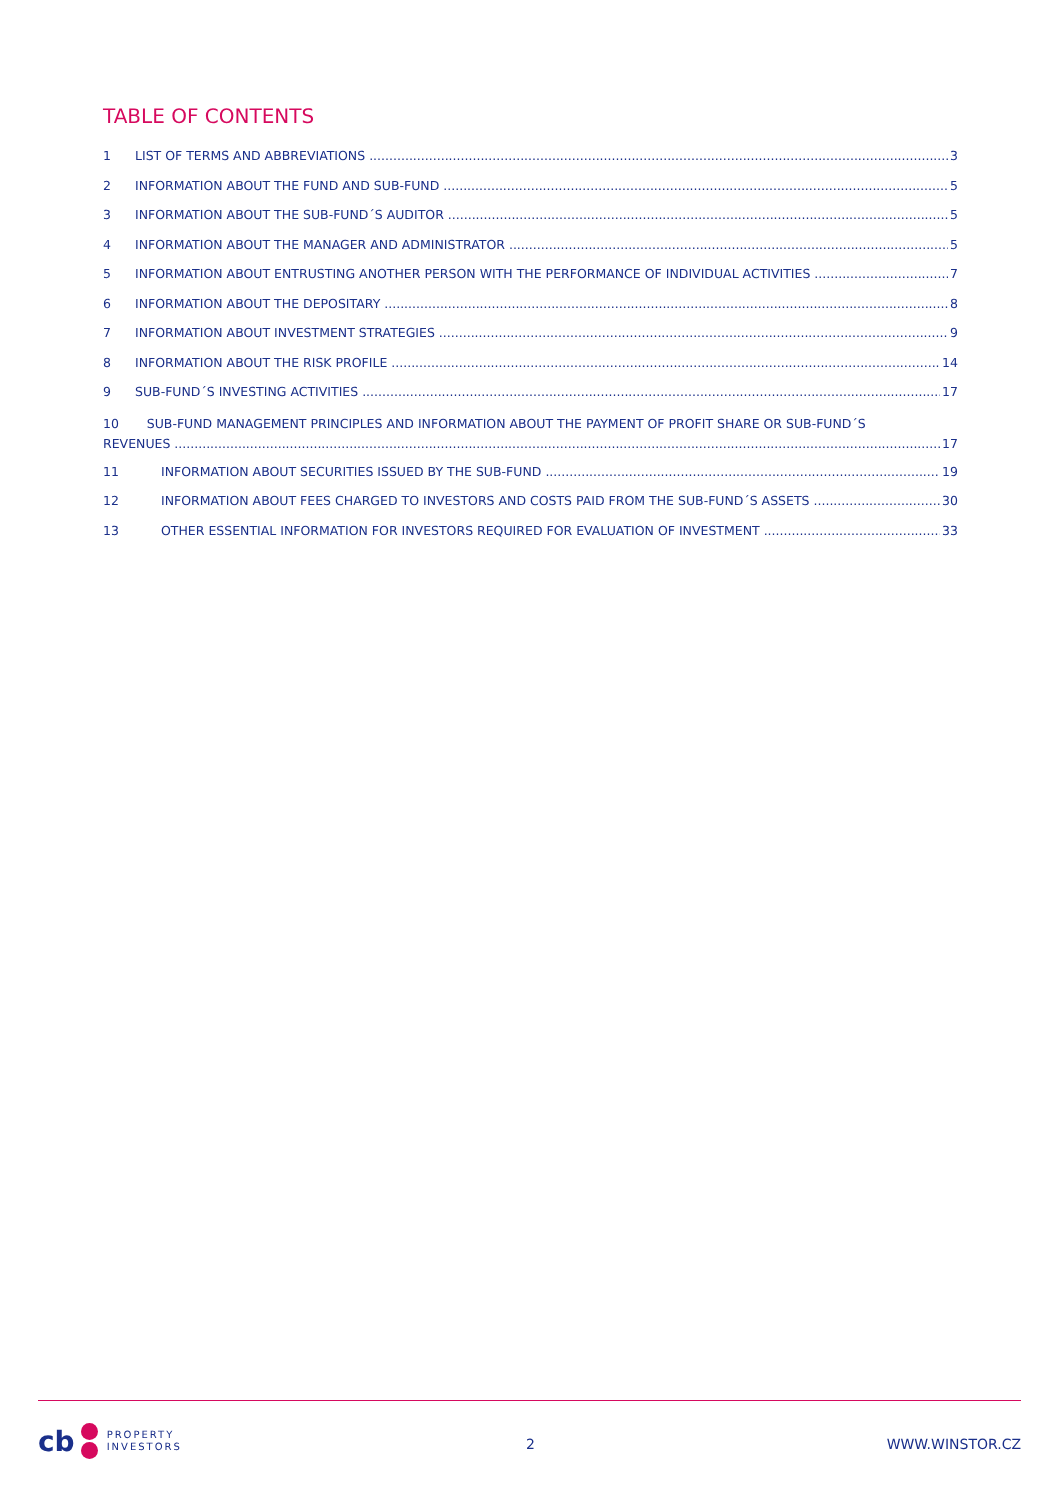TABLE OF CONTENTS
1 LIST OF TERMS AND ABBREVIATIONS 3
2 INFORMATION ABOUT THE FUND AND SUB-FUND 5
3 INFORMATION ABOUT THE SUB-FUND´S AUDITOR 5
4 INFORMATION ABOUT THE MANAGER AND ADMINISTRATOR 5
5 INFORMATION ABOUT ENTRUSTING ANOTHER PERSON WITH THE PERFORMANCE OF INDIVIDUAL ACTIVITIES 7
6 INFORMATION ABOUT THE DEPOSITARY 8
7 INFORMATION ABOUT INVESTMENT STRATEGIES 9
8 INFORMATION ABOUT THE RISK PROFILE 14
9 SUB-FUND´S INVESTING ACTIVITIES 17
10 SUB-FUND MANAGEMENT PRINCIPLES AND INFORMATION ABOUT THE PAYMENT OF PROFIT SHARE OR SUB-FUND´S
REVENUES 17
11 INFORMATION ABOUT SECURITIES ISSUED BY THE SUB-FUND 19
12 INFORMATION ABOUT FEES CHARGED TO INVESTORS AND COSTS PAID FROM THE SUB-FUND´S ASSETS 30
13 OTHER ESSENTIAL INFORMATION FOR INVESTORS REQUIRED FOR EVALUATION OF INVESTMENT 33
cb
PROPERTY
INVESTORS
2 WWW.WINSTOR.CZ